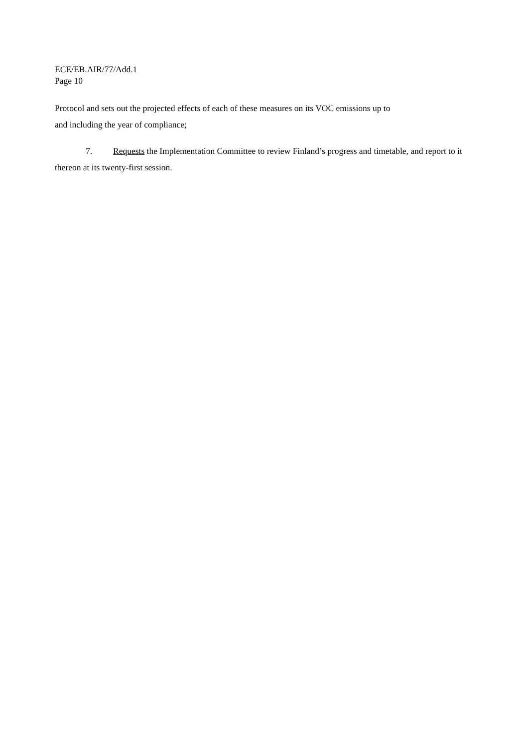ECE/EB.AIR/77/Add.1
Page 10
Protocol and sets out the projected effects of each of these measures on its VOC emissions up to
and including the year of compliance;
7. Requests the Implementation Committee to review Finland’s progress and timetable, and report to it thereon at its twenty-first session.